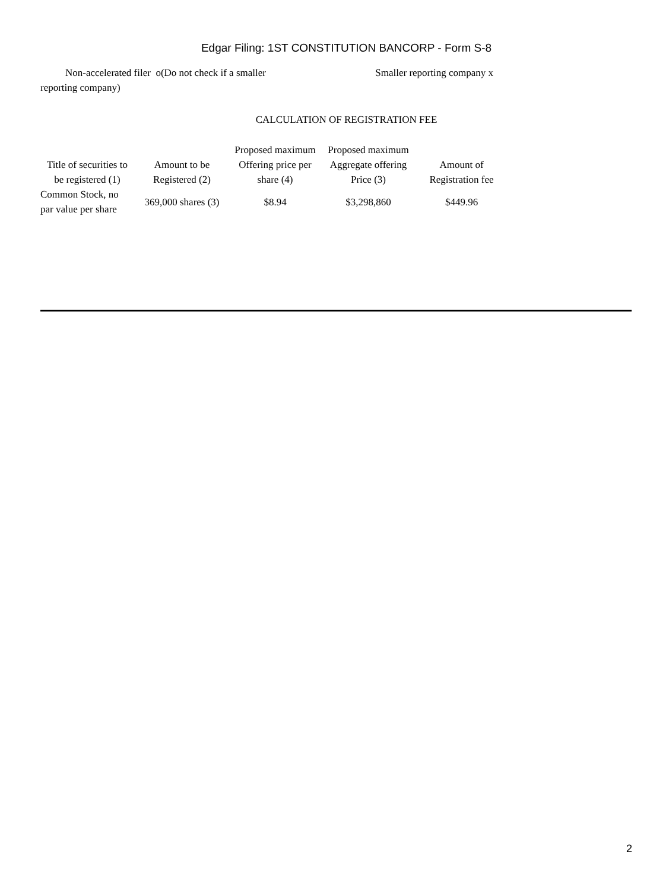Edgar Filing: 1ST CONSTITUTION BANCORP - Form S-8
Non-accelerated filer o(Do not check if a smaller Smaller reporting company x
reporting company)
CALCULATION OF REGISTRATION FEE
| Title of securities to be registered (1) | Amount to be Registered (2) | Proposed maximum Offering price per share (4) | Proposed maximum Aggregate offering Price (3) | Amount of Registration fee |
| --- | --- | --- | --- | --- |
| Common Stock, no par value per share | 369,000 shares (3) | $8.94 | $3,298,860 | $449.96 |
2